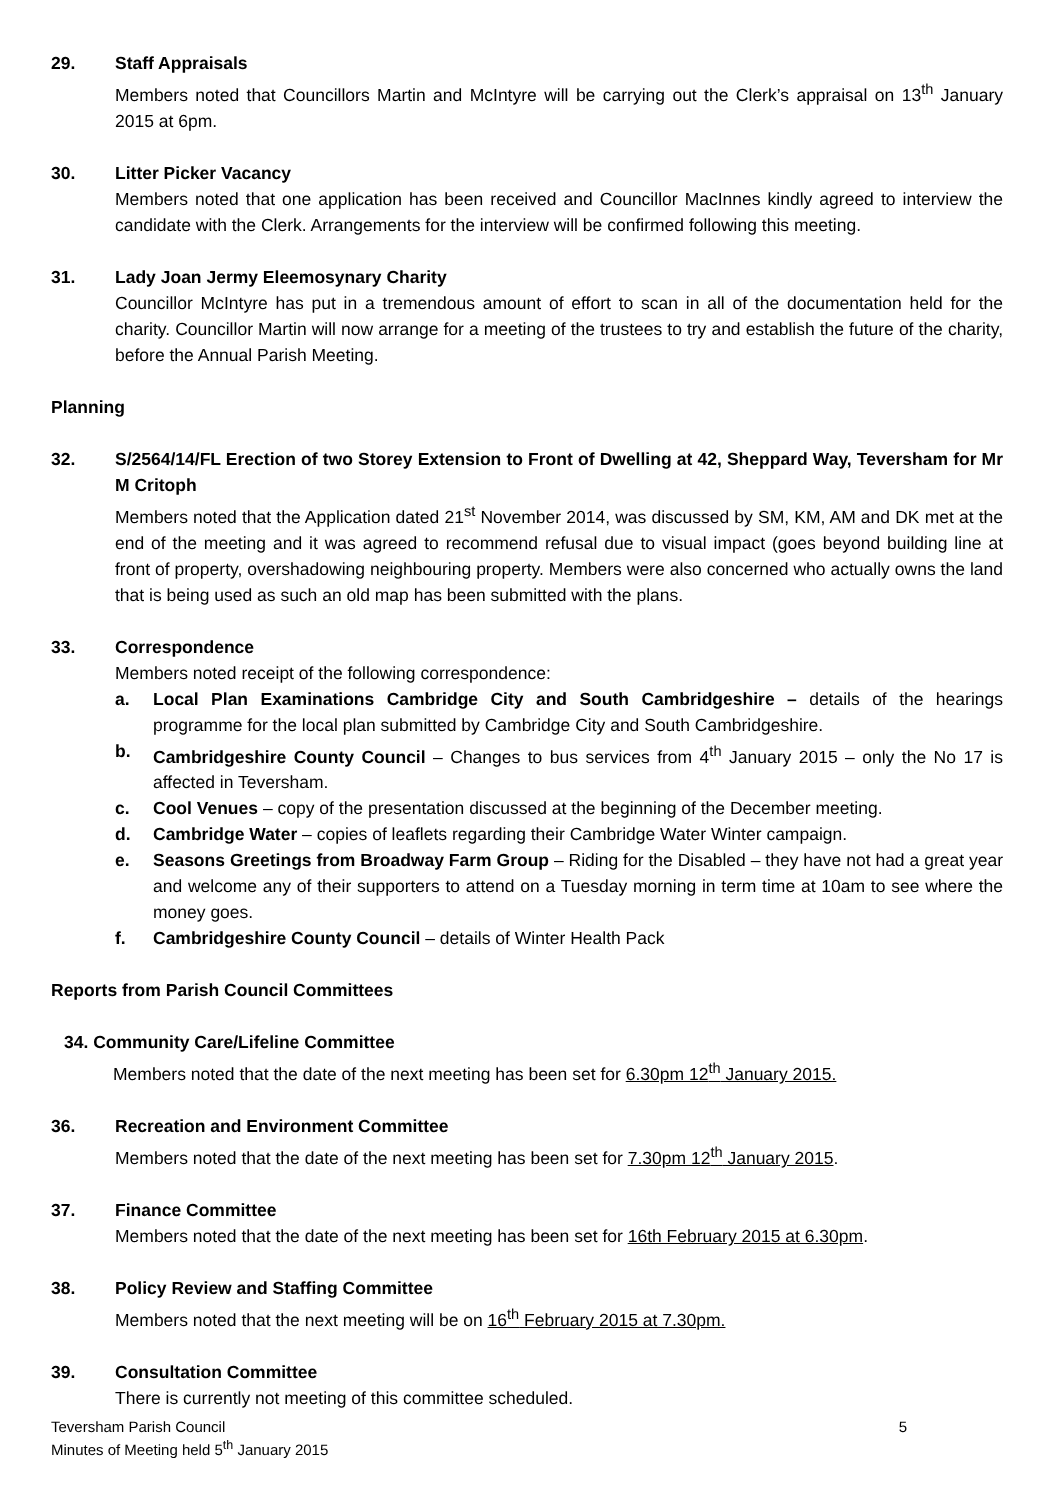29. Staff Appraisals
Members noted that Councillors Martin and McIntyre will be carrying out the Clerk’s appraisal on 13<sup>th</sup> January 2015 at 6pm.
30. Litter Picker Vacancy
Members noted that one application has been received and Councillor MacInnes kindly agreed to interview the candidate with the Clerk. Arrangements for the interview will be confirmed following this meeting.
31. Lady Joan Jermy Eleemosynary Charity
Councillor McIntyre has put in a tremendous amount of effort to scan in all of the documentation held for the charity. Councillor Martin will now arrange for a meeting of the trustees to try and establish the future of the charity, before the Annual Parish Meeting.
Planning
32. S/2564/14/FL Erection of two Storey Extension to Front of Dwelling at 42, Sheppard Way, Teversham for Mr M Critoph
Members noted that the Application dated 21<sup>st</sup> November 2014, was discussed by SM, KM, AM and DK met at the end of the meeting and it was agreed to recommend refusal due to visual impact (goes beyond building line at front of property, overshadowing neighbouring property. Members were also concerned who actually owns the land that is being used as such an old map has been submitted with the plans.
33. Correspondence
Members noted receipt of the following correspondence:
a. Local Plan Examinations Cambridge City and South Cambridgeshire – details of the hearings programme for the local plan submitted by Cambridge City and South Cambridgeshire.
b. Cambridgeshire County Council – Changes to bus services from 4<sup>th</sup> January 2015 – only the No 17 is affected in Teversham.
c. Cool Venues – copy of the presentation discussed at the beginning of the December meeting.
d. Cambridge Water – copies of leaflets regarding their Cambridge Water Winter campaign.
e. Seasons Greetings from Broadway Farm Group – Riding for the Disabled – they have not had a great year and welcome any of their supporters to attend on a Tuesday morning in term time at 10am to see where the money goes.
f. Cambridgeshire County Council – details of Winter Health Pack
Reports from Parish Council Committees
34. Community Care/Lifeline Committee
Members noted that the date of the next meeting has been set for 6.30pm 12<sup>th</sup> January 2015.
36. Recreation and Environment Committee
Members noted that the date of the next meeting has been set for 7.30pm 12<sup>th</sup> January 2015.
37. Finance Committee
Members noted that the date of the next meeting has been set for 16th February 2015 at 6.30pm.
38. Policy Review and Staffing Committee
Members noted that the next meeting will be on 16<sup>th</sup> February 2015 at 7.30pm.
39. Consultation Committee
There is currently not meeting of this committee scheduled.
Teversham Parish Council
Minutes of Meeting held 5<sup>th</sup> January 2015
5